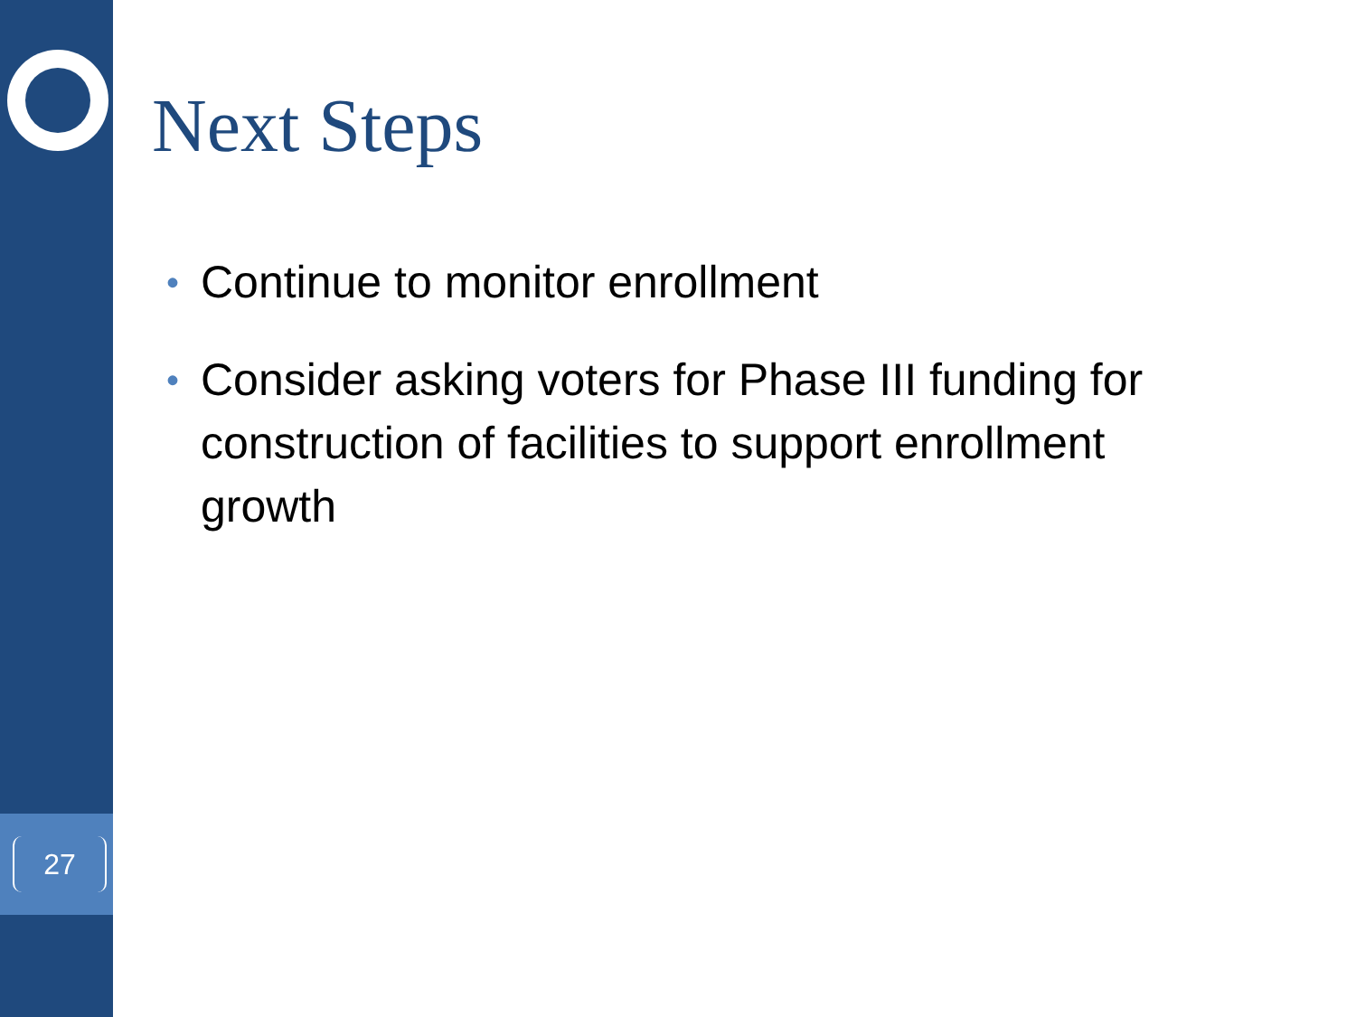27
Next Steps
• Continue to monitor enrollment
• Consider asking voters for Phase III funding for construction of facilities to support enrollment growth